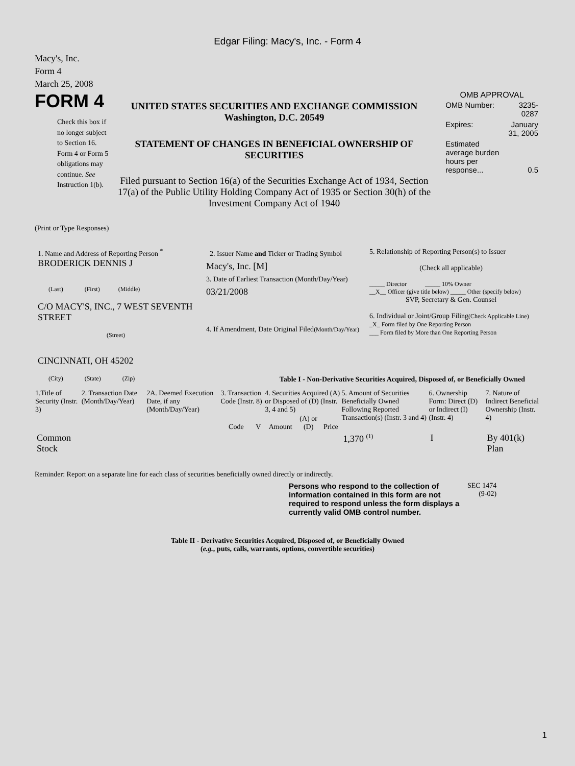Edgar Filing: Macy's, Inc. - Form 4
Macy's, Inc.
Form 4
March 25, 2008
FORM 4
Check this box if no longer subject to Section 16. Form 4 or Form 5 obligations may continue. See Instruction 1(b).
UNITED STATES SECURITIES AND EXCHANGE COMMISSION
Washington, D.C. 20549
STATEMENT OF CHANGES IN BENEFICIAL OWNERSHIP OF SECURITIES
Filed pursuant to Section 16(a) of the Securities Exchange Act of 1934, Section 17(a) of the Public Utility Holding Company Act of 1935 or Section 30(h) of the Investment Company Act of 1940
OMB APPROVAL
| OMB Number: | 3235-0287 |
| Expires: | January 31, 2005 |
| Estimated average burden hours per response... | 0.5 |
(Print or Type Responses)
1. Name and Address of Reporting Person <sup>*</sup>
BRODERICK DENNIS J
(Last) (First) (Middle)
C/O MACY'S, INC., 7 WEST SEVENTH STREET
(Street)
CINCINNATI, OH 45202
(City) (State) (Zip)
2. Issuer Name and Ticker or Trading Symbol
Macy's, Inc. [M]
3. Date of Earliest Transaction (Month/Day/Year)
03/21/2008
4. If Amendment, Date Original Filed(Month/Day/Year)
5. Relationship of Reporting Person(s) to Issuer
(Check all applicable)
_____ Director _____ 10% Owner
__X__ Officer (give title below) _____ Other (specify below)
SVP, Secretary & Gen. Counsel
6. Individual or Joint/Group Filing(Check Applicable Line)
_X_ Form filed by One Reporting Person
___ Form filed by More than One Reporting Person
Table I - Non-Derivative Securities Acquired, Disposed of, or Beneficially Owned
| 1.Title of Security (Instr. 3) | 2. Transaction Date (Month/Day/Year) | 2A. Deemed Execution Date, if any (Month/Day/Year) | 3. Transaction Code (Instr. 8) | | 4. Securities Acquired (A) or Disposed of (D) (Instr. 3, 4 and 5) | | | 5. Amount of Securities Beneficially Owned Following Reported Transaction(s) (Instr. 3 and 4) | 6. Ownership Form: Direct (D) or Indirect (I) (Instr. 4) | 7. Nature of Indirect Beneficial Ownership (Instr. 4) |
| --- | --- | --- | --- | --- | --- | --- | --- | --- | --- | --- |
| | | | Code | V | Amount | (A) or (D) | Price | | | |
| Common Stock | | | | | | | | 1,370 <sup>(1)</sup> | I | By 401(k) Plan |
Reminder: Report on a separate line for each class of securities beneficially owned directly or indirectly.
Persons who respond to the collection of information contained in this form are not required to respond unless the form displays a currently valid OMB control number.
SEC 1474
(9-02)
Table II - Derivative Securities Acquired, Disposed of, or Beneficially Owned
(e.g., puts, calls, warrants, options, convertible securities)
1